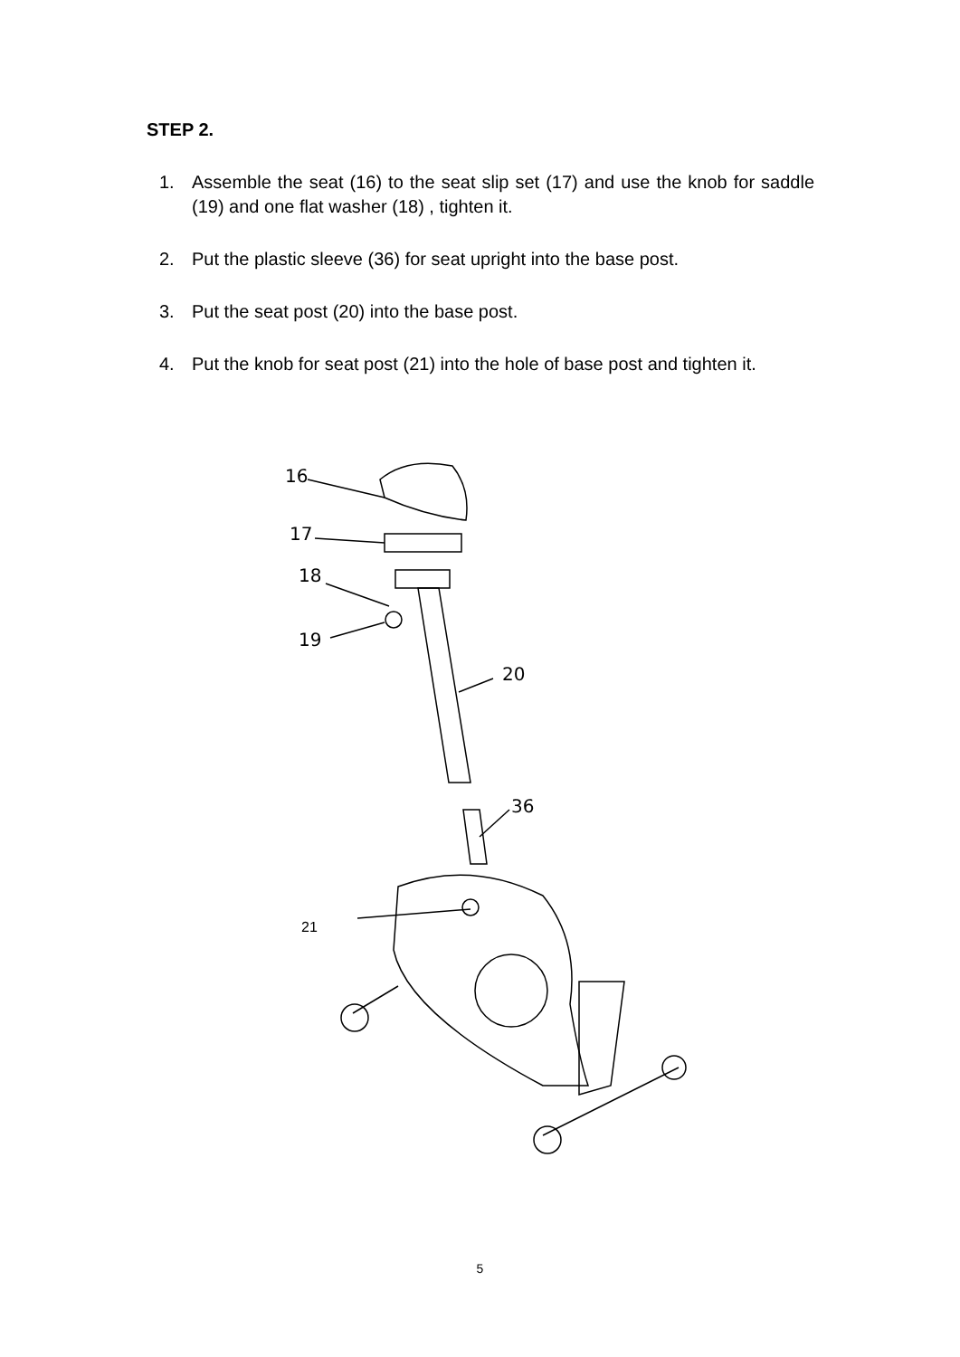STEP 2.
1. Assemble the seat (16) to the seat slip set (17) and use the knob for saddle (19) and one flat washer (18) , tighten it.
2. Put the plastic sleeve (36) for seat upright into the base post.
3. Put the seat post (20) into the base post.
4. Put the knob for seat post (21) into the hole of base post and tighten it.
16
17
18
19
20
36
21
5